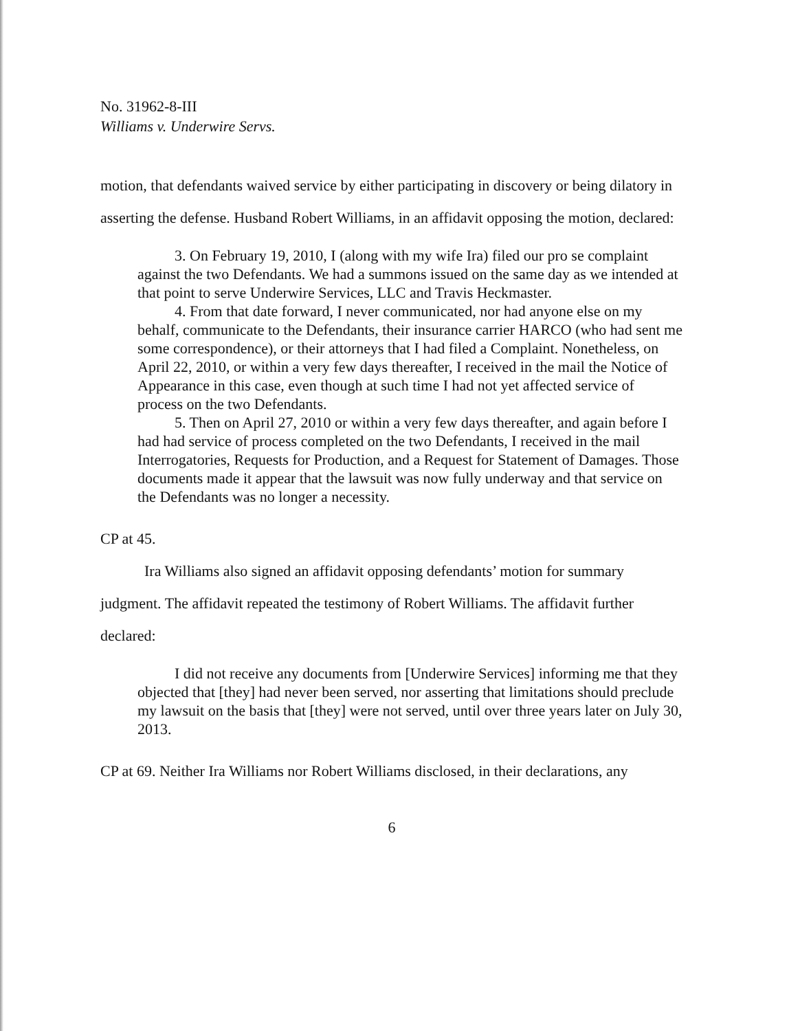No. 31962-8-III
Williams v. Underwire Servs.
motion, that defendants waived service by either participating in discovery or being dilatory in asserting the defense. Husband Robert Williams, in an affidavit opposing the motion, declared:
3. On February 19, 2010, I (along with my wife Ira) filed our pro se complaint against the two Defendants. We had a summons issued on the same day as we intended at that point to serve Underwire Services, LLC and Travis Heckmaster.
4. From that date forward, I never communicated, nor had anyone else on my behalf, communicate to the Defendants, their insurance carrier HARCO (who had sent me some correspondence), or their attorneys that I had filed a Complaint. Nonetheless, on April 22, 2010, or within a very few days thereafter, I received in the mail the Notice of Appearance in this case, even though at such time I had not yet affected service of process on the two Defendants.
5. Then on April 27, 2010 or within a very few days thereafter, and again before I had had service of process completed on the two Defendants, I received in the mail Interrogatories, Requests for Production, and a Request for Statement of Damages. Those documents made it appear that the lawsuit was now fully underway and that service on the Defendants was no longer a necessity.
CP at 45.
Ira Williams also signed an affidavit opposing defendants’ motion for summary judgment. The affidavit repeated the testimony of Robert Williams. The affidavit further declared:
I did not receive any documents from [Underwire Services] informing me that they objected that [they] had never been served, nor asserting that limitations should preclude my lawsuit on the basis that [they] were not served, until over three years later on July 30, 2013.
CP at 69. Neither Ira Williams nor Robert Williams disclosed, in their declarations, any
6